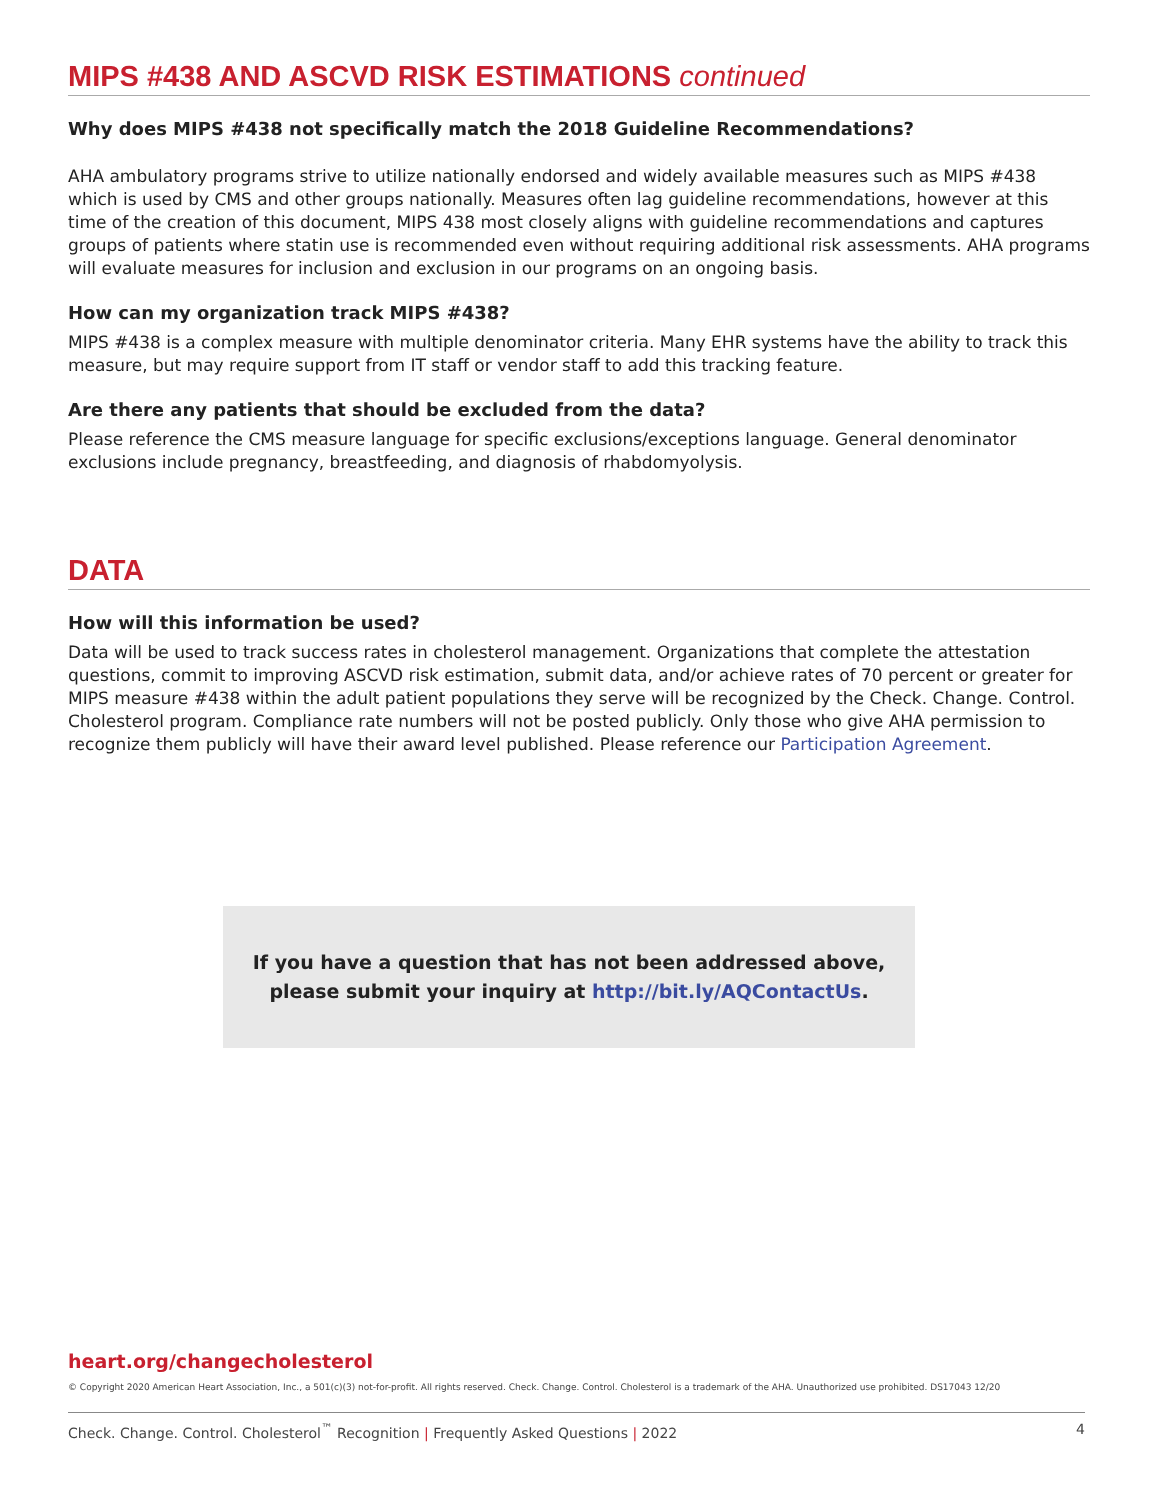MIPS #438 AND ASCVD RISK ESTIMATIONS continued
Why does MIPS #438 not specifically match the 2018 Guideline Recommendations?
AHA ambulatory programs strive to utilize nationally endorsed and widely available measures such as MIPS #438 which is used by CMS and other groups nationally. Measures often lag guideline recommendations, however at this time of the creation of this document, MIPS 438 most closely aligns with guideline recommendations and captures groups of patients where statin use is recommended even without requiring additional risk assessments. AHA programs will evaluate measures for inclusion and exclusion in our programs on an ongoing basis.
How can my organization track MIPS #438?
MIPS #438 is a complex measure with multiple denominator criteria. Many EHR systems have the ability to track this measure, but may require support from IT staff or vendor staff to add this tracking feature.
Are there any patients that should be excluded from the data?
Please reference the CMS measure language for specific exclusions/exceptions language. General denominator exclusions include pregnancy, breastfeeding, and diagnosis of rhabdomyolysis.
DATA
How will this information be used?
Data will be used to track success rates in cholesterol management. Organizations that complete the attestation questions, commit to improving ASCVD risk estimation, submit data, and/or achieve rates of 70 percent or greater for MIPS measure #438 within the adult patient populations they serve will be recognized by the Check. Change. Control. Cholesterol program. Compliance rate numbers will not be posted publicly. Only those who give AHA permission to recognize them publicly will have their award level published. Please reference our Participation Agreement.
If you have a question that has not been addressed above,
please submit your inquiry at http://bit.ly/AQContactUs.
heart.org/changecholesterol
© Copyright 2020 American Heart Association, Inc., a 501(c)(3) not-for-profit. All rights reserved. Check. Change. Control. Cholesterol is a trademark of the AHA. Unauthorized use prohibited. DS17043 12/20
Check. Change. Control. Cholesterol<sup>™</sup> Recognition | Frequently Asked Questions | 2022 4